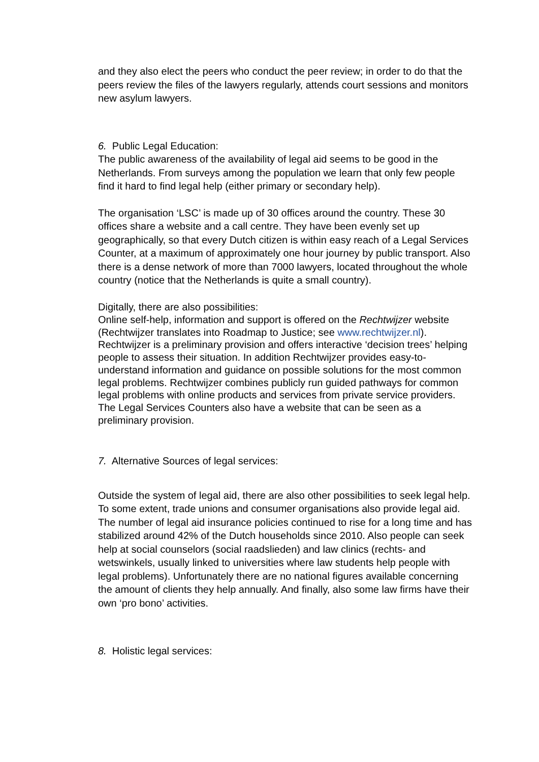and they also elect the peers who conduct the peer review; in order to do that the peers review the files of the lawyers regularly, attends court sessions and monitors new asylum lawyers.
6. Public Legal Education:
The public awareness of the availability of legal aid seems to be good in the Netherlands. From surveys among the population we learn that only few people find it hard to find legal help (either primary or secondary help).
The organisation ‘LSC’ is made up of 30 offices around the country. These 30 offices share a website and a call centre. They have been evenly set up geographically, so that every Dutch citizen is within easy reach of a Legal Services Counter, at a maximum of approximately one hour journey by public transport. Also there is a dense network of more than 7000 lawyers, located throughout the whole country (notice that the Netherlands is quite a small country).
Digitally, there are also possibilities:
Online self-help, information and support is offered on the Rechtwijzer website (Rechtwijzer translates into Roadmap to Justice; see www.rechtwijzer.nl). Rechtwijzer is a preliminary provision and offers interactive ‘decision trees’ helping people to assess their situation. In addition Rechtwijzer provides easy-to-understand information and guidance on possible solutions for the most common legal problems. Rechtwijzer combines publicly run guided pathways for common legal problems with online products and services from private service providers. The Legal Services Counters also have a website that can be seen as a preliminary provision.
7. Alternative Sources of legal services:
Outside the system of legal aid, there are also other possibilities to seek legal help. To some extent, trade unions and consumer organisations also provide legal aid. The number of legal aid insurance policies continued to rise for a long time and has stabilized around 42% of the Dutch households since 2010. Also people can seek help at social counselors (social raadslieden) and law clinics (rechts- and wetswinkels, usually linked to universities where law students help people with legal problems). Unfortunately there are no national figures available concerning the amount of clients they help annually. And finally, also some law firms have their own ‘pro bono’ activities.
8. Holistic legal services: